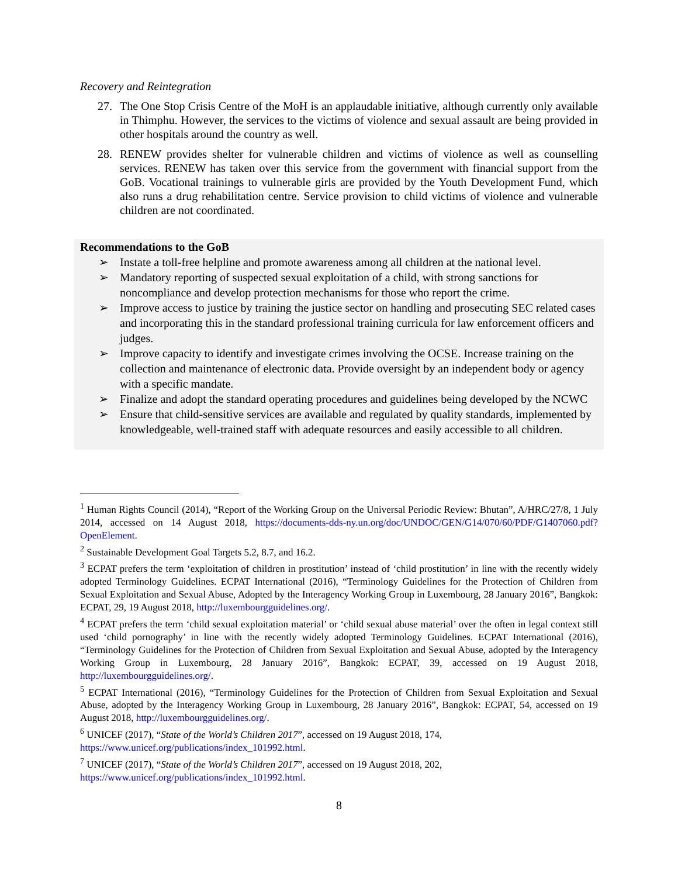Recovery and Reintegration
27. The One Stop Crisis Centre of the MoH is an applaudable initiative, although currently only available in Thimphu. However, the services to the victims of violence and sexual assault are being provided in other hospitals around the country as well.
28. RENEW provides shelter for vulnerable children and victims of violence as well as counselling services. RENEW has taken over this service from the government with financial support from the GoB. Vocational trainings to vulnerable girls are provided by the Youth Development Fund, which also runs a drug rehabilitation centre. Service provision to child victims of violence and vulnerable children are not coordinated.
Recommendations to the GoB
➢ Instate a toll-free helpline and promote awareness among all children at the national level.
➢ Mandatory reporting of suspected sexual exploitation of a child, with strong sanctions for noncompliance and develop protection mechanisms for those who report the crime.
➢ Improve access to justice by training the justice sector on handling and prosecuting SEC related cases and incorporating this in the standard professional training curricula for law enforcement officers and judges.
➢ Improve capacity to identify and investigate crimes involving the OCSE. Increase training on the collection and maintenance of electronic data. Provide oversight by an independent body or agency with a specific mandate.
➢ Finalize and adopt the standard operating procedures and guidelines being developed by the NCWC
➢ Ensure that child-sensitive services are available and regulated by quality standards, implemented by knowledgeable, well-trained staff with adequate resources and easily accessible to all children.
<sup>1</sup> Human Rights Council (2014), “Report of the Working Group on the Universal Periodic Review: Bhutan”, A/HRC/27/8, 1 July 2014, accessed on 14 August 2018, https://documents-dds-ny.un.org/doc/UNDOC/GEN/G14/070/60/PDF/G1407060.pdf?OpenElement.
<sup>2</sup> Sustainable Development Goal Targets 5.2, 8.7, and 16.2.
<sup>3</sup> ECPAT prefers the term ‘exploitation of children in prostitution’ instead of ‘child prostitution’ in line with the recently widely adopted Terminology Guidelines. ECPAT International (2016), “Terminology Guidelines for the Protection of Children from Sexual Exploitation and Sexual Abuse, Adopted by the Interagency Working Group in Luxembourg, 28 January 2016”, Bangkok: ECPAT, 29, 19 August 2018, http://luxembourgguidelines.org/.
<sup>4</sup> ECPAT prefers the term ‘child sexual exploitation material’ or ‘child sexual abuse material’ over the often in legal context still used ‘child pornography’ in line with the recently widely adopted Terminology Guidelines. ECPAT International (2016), “Terminology Guidelines for the Protection of Children from Sexual Exploitation and Sexual Abuse, adopted by the Interagency Working Group in Luxembourg, 28 January 2016”, Bangkok: ECPAT, 39, accessed on 19 August 2018, http://luxembourgguidelines.org/.
<sup>5</sup> ECPAT International (2016), “Terminology Guidelines for the Protection of Children from Sexual Exploitation and Sexual Abuse, adopted by the Interagency Working Group in Luxembourg, 28 January 2016”, Bangkok: ECPAT, 54, accessed on 19 August 2018, http://luxembourgguidelines.org/.
<sup>6</sup> UNICEF (2017), “State of the World’s Children 2017”, accessed on 19 August 2018, 174,
https://www.unicef.org/publications/index_101992.html.
<sup>7</sup> UNICEF (2017), “State of the World’s Children 2017”, accessed on 19 August 2018, 202,
https://www.unicef.org/publications/index_101992.html.
8